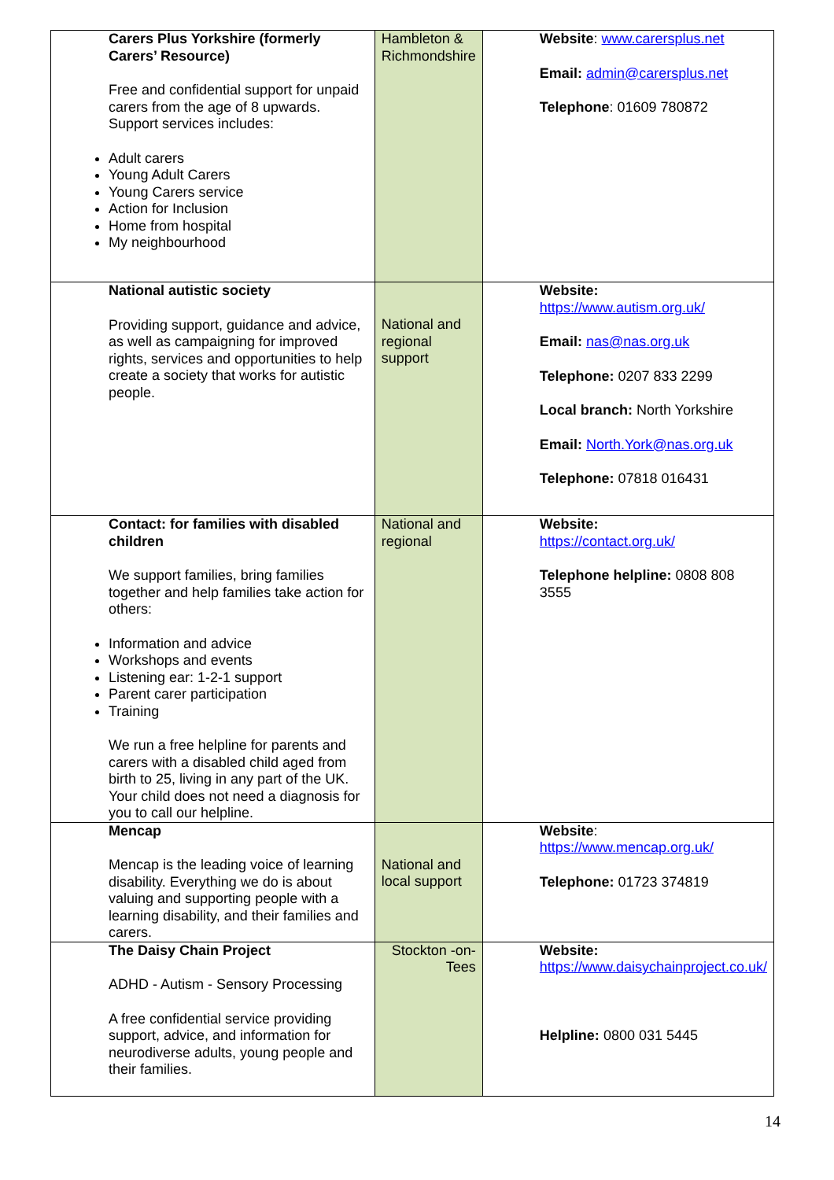| Carers Plus Yorkshire (formerly Carers’ Resource) Free and confidential support for unpaid carers from the age of 8 upwards. Support services includes: Adult carers Young Adult Carers Young Carers service Action for Inclusion Home from hospital My neighbourhood | Hambleton & Richmondshire | Website : www.carersplus.net Email: admin@carersplus.net Telephone : 01609 780872 |
| National autistic society Providing support, guidance and advice, as well as campaigning for improved rights, services and opportunities to help create a society that works for autistic people. | National and regional support | Website: https://www.autism.org.uk/ Email: nas@nas.org.uk Telephone: 0207 833 2299 Local branch: North Yorkshire Email: North.York@nas.org.uk Telephone: 07818 016431 |
| Contact: for families with disabled children We support families, bring families together and help families take action for others: Information and advice Workshops and events Listening ear: 1-2-1 support Parent carer participation Training We run a free helpline for parents and carers with a disabled child aged from birth to 25, living in any part of the UK. Your child does not need a diagnosis for you to call our helpline. | National and regional | Website: https://contact.org.uk/ Telephone helpline: 0808 808 3555 |
| Mencap Mencap is the leading voice of learning disability. Everything we do is about valuing and supporting people with a learning disability, and their families and carers. | National and local support | Website : https://www.mencap.org.uk/ Telephone: 01723 374819 |
| The Daisy Chain Project ADHD - Autism - Sensory Processing A free confidential service providing support, advice, and information for neurodiverse adults, young people and their families. | Stockton -on-Tees | Website: https://www.daisychainproject.co.uk/ Helpline: 0800 031 5445 |
14